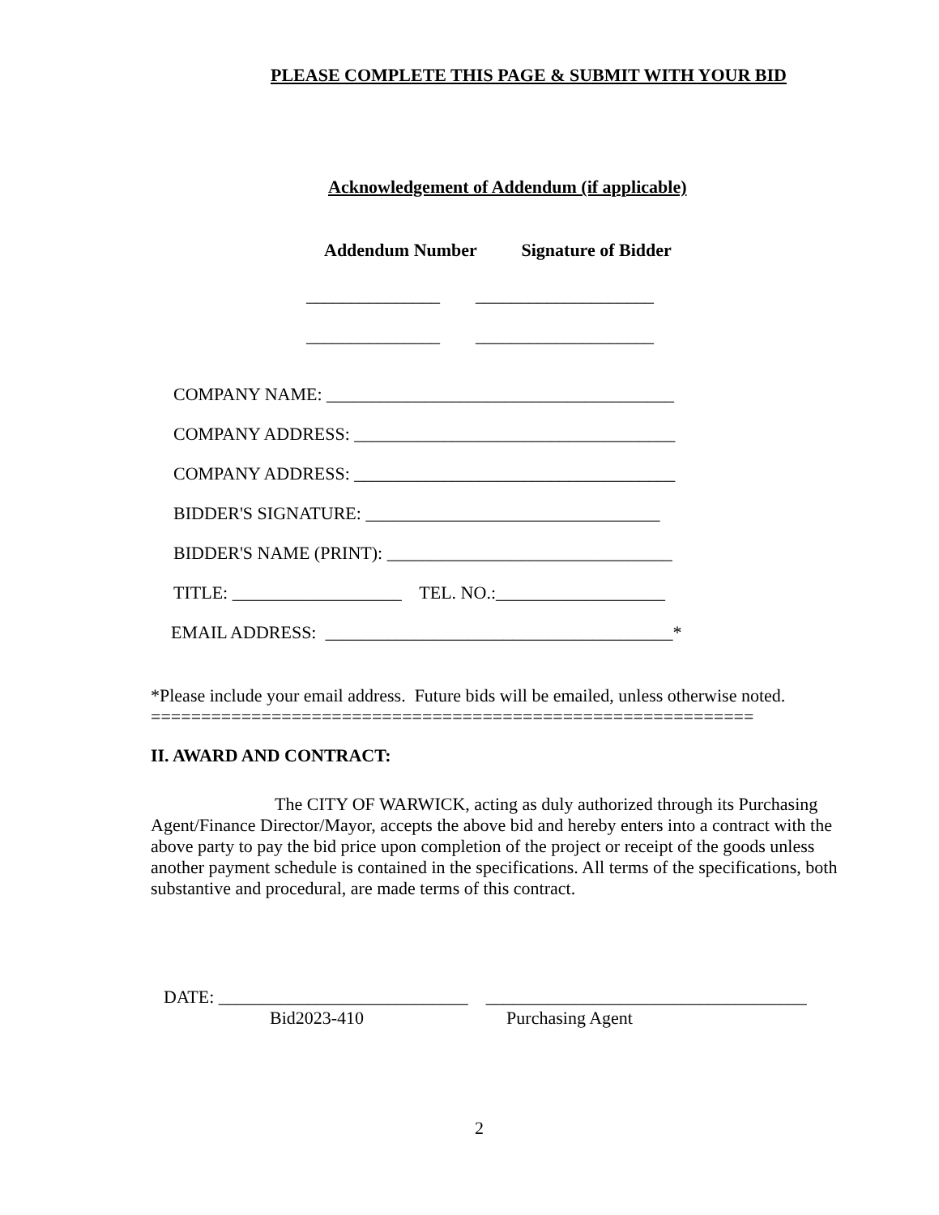PLEASE COMPLETE THIS PAGE & SUBMIT WITH YOUR BID
Acknowledgement of Addendum (if applicable)
Addendum Number Signature of Bidder
_______________ ____________________
_______________ ____________________
COMPANY NAME: _______________________________________
COMPANY ADDRESS: ____________________________________
COMPANY ADDRESS: ____________________________________
BIDDER'S SIGNATURE: _________________________________
BIDDER'S NAME (PRINT): ________________________________
TITLE: ___________________ TEL. NO.:___________________
EMAIL ADDRESS: _______________________________________*
*Please include your email address. Future bids will be emailed, unless otherwise noted.
============================================================
II. AWARD AND CONTRACT:
The CITY OF WARWICK, acting as duly authorized through its Purchasing Agent/Finance Director/Mayor, accepts the above bid and hereby enters into a contract with the above party to pay the bid price upon completion of the project or receipt of the goods unless another payment schedule is contained in the specifications. All terms of the specifications, both substantive and procedural, are made terms of this contract.
DATE: ____________________________ ____________________________________
Bid2023-410 Purchasing Agent
2